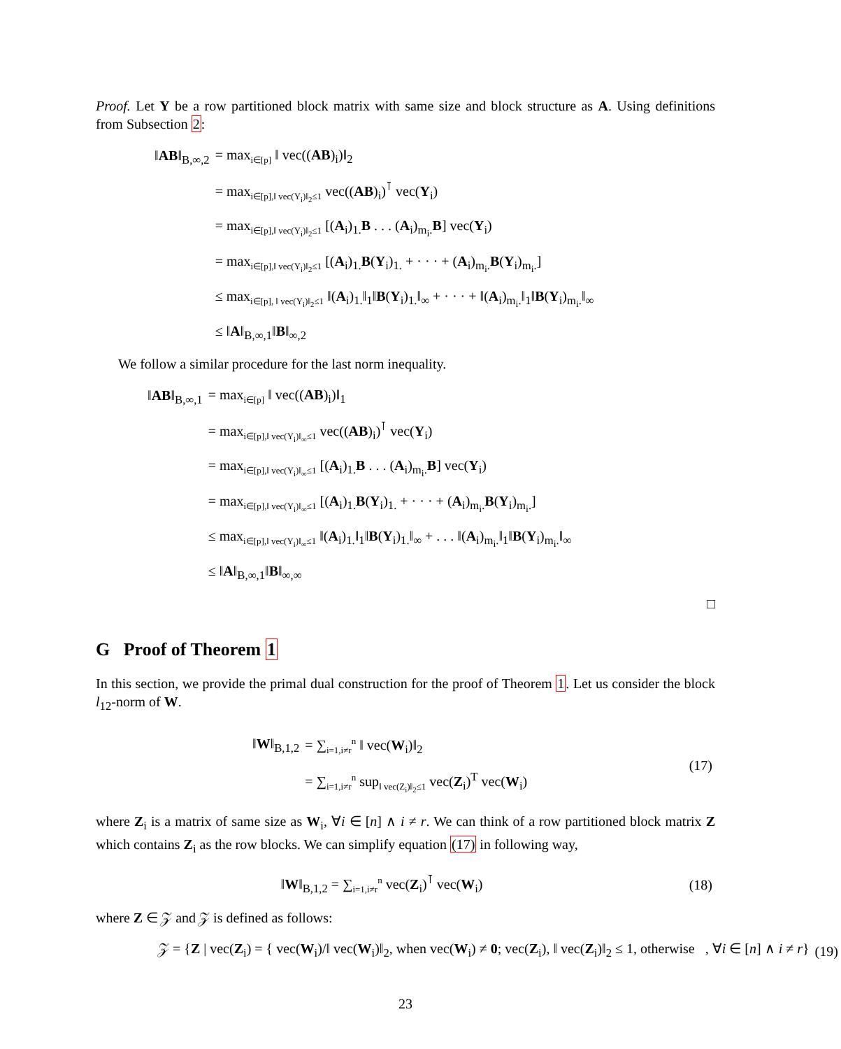Proof. Let Y be a row partitioned block matrix with same size and block structure as A. Using definitions from Subsection 2:
| ‖ AB ‖<sub>B,∞,2</sub> | = max<sub>i∈[p]</sub> ‖ vec(( AB )<sub>i</sub>)‖<sub>2</sub> |
| | = max<sub>i∈[p],‖ vec(Y<sub>i</sub>)‖<sub>2</sub>≤1</sub> vec(( AB )<sub>i</sub>)<sup>⊺</sup> vec( Y<sub>i</sub>) |
| | = max<sub>i∈[p],‖ vec(Y<sub>i</sub>)‖<sub>2</sub>≤1</sub> [( A<sub>i</sub>)<sub>1.</sub> B . . . ( A<sub>i</sub>)<sub>m<sub>i</sub>.</sub> B ] vec( Y<sub>i</sub>) |
| | = max<sub>i∈[p],‖ vec(Y<sub>i</sub>)‖<sub>2</sub>≤1</sub> [( A<sub>i</sub>)<sub>1.</sub> B ( Y<sub>i</sub>)<sub>1.</sub> + · · · + ( A<sub>i</sub>)<sub>m<sub>i</sub>.</sub> B ( Y<sub>i</sub>)<sub>m<sub>i</sub>.</sub>] |
| | ≤ max<sub>i∈[p], ‖ vec(Y<sub>i</sub>)‖<sub>2</sub>≤1</sub> ‖( A<sub>i</sub>)<sub>1.</sub>‖<sub>1</sub>‖ B ( Y<sub>i</sub>)<sub>1.</sub>‖<sub>∞</sub> + · · · + ‖( A<sub>i</sub>)<sub>m<sub>i</sub>.</sub>‖<sub>1</sub>‖ B ( Y<sub>i</sub>)<sub>m<sub>i</sub>.</sub>‖<sub>∞</sub> |
| | ≤ ‖ A ‖<sub>B,∞,1</sub>‖ B ‖<sub>∞,2</sub> |
We follow a similar procedure for the last norm inequality.
| ‖ AB ‖<sub>B,∞,1</sub> | = max<sub>i∈[p]</sub> ‖ vec(( AB )<sub>i</sub>)‖<sub>1</sub> |
| | = max<sub>i∈[p],‖ vec(Y<sub>i</sub>)‖<sub>∞</sub>≤1</sub> vec(( AB )<sub>i</sub>)<sup>⊺</sup> vec( Y<sub>i</sub>) |
| | = max<sub>i∈[p],‖ vec(Y<sub>i</sub>)‖<sub>∞</sub>≤1</sub> [( A<sub>i</sub>)<sub>1.</sub> B . . . ( A<sub>i</sub>)<sub>m<sub>i</sub>.</sub> B ] vec( Y<sub>i</sub>) |
| | = max<sub>i∈[p],‖ vec(Y<sub>i</sub>)‖<sub>∞</sub>≤1</sub> [( A<sub>i</sub>)<sub>1.</sub> B ( Y<sub>i</sub>)<sub>1.</sub> + · · · + ( A<sub>i</sub>)<sub>m<sub>i</sub>.</sub> B ( Y<sub>i</sub>)<sub>m<sub>i</sub>.</sub>] |
| | ≤ max<sub>i∈[p],‖ vec(Y<sub>i</sub>)‖<sub>∞</sub>≤1</sub> ‖( A<sub>i</sub>)<sub>1.</sub>‖<sub>1</sub>‖ B ( Y<sub>i</sub>)<sub>1.</sub>‖<sub>∞</sub> + . . . ‖( A<sub>i</sub>)<sub>m<sub>i</sub>.</sub>‖<sub>1</sub>‖ B ( Y<sub>i</sub>)<sub>m<sub>i</sub>.</sub>‖<sub>∞</sub> |
| | ≤ ‖ A ‖<sub>B,∞,1</sub>‖ B ‖<sub>∞,∞</sub> |
□
G Proof of Theorem 1
In this section, we provide the primal dual construction for the proof of Theorem 1. Let us consider the block l<sub>12</sub>-norm of W.
| / ‖ W ‖<sub>B,1,2</sub> / = ∑<sub>i=1,i≠r</sub><sup>n</sup> ‖ vec( W<sub>i</sub>)‖<sub>2</sub> / / / = ∑<sub>i=1,i≠r</sub><sup>n</sup> sup<sub>‖ vec(Z<sub>i</sub>)‖<sub>2</sub>≤1</sub> vec( Z<sub>i</sub>)<sup>T</sup> vec( W<sub>i</sub>) / | (17) |
where Z<sub>i</sub> is a matrix of same size as W<sub>i</sub>, ∀i ∈ [n] ∧ i ≠ r. We can think of a row partitioned block matrix Z which contains Z<sub>i</sub> as the row blocks. We can simplify equation (17) in following way,
| ‖ W ‖<sub>B,1,2</sub> = ∑<sub>i=1,i≠r</sub><sup>n</sup> vec( Z<sub>i</sub>)<sup>⊺</sup> vec( W<sub>i</sub>) | (18) |
where Z ∈ 𝒵 and 𝒵 is defined as follows:
| 𝒵 = { Z / vec( Z<sub>i</sub>) = { vec( W<sub>i</sub>)/‖ vec( W<sub>i</sub>)‖<sub>2</sub>, when vec( W<sub>i</sub>) ≠ 0 ; vec( Z<sub>i</sub>), ‖ vec( Z<sub>i</sub>)‖<sub>2</sub> ≤ 1, otherwise , ∀ i ∈ [ n ] ∧ i ≠ r } | (19) |
23